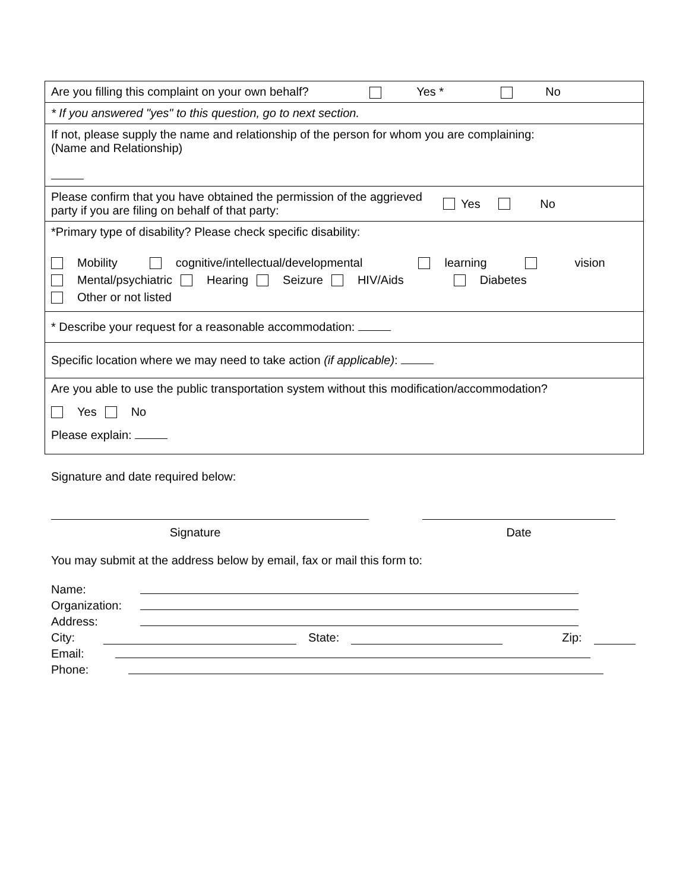| Are you filling this complaint on your own behalf? Yes * No |
| * If you answered "yes" to this question, go to next section. |
| If not, please supply the name and relationship of the person for whom you are complaining: (Name and Relationship) |
| Please confirm that you have obtained the permission of the aggrieved party if you are filing on behalf of that party: Yes No |
| *Primary type of disability? Please check specific disability: Mobility cognitive/intellectual/developmental learning vision Mental/psychiatric Hearing Seizure HIV/Aids Diabetes Other or not listed |
| * Describe your request for a reasonable accommodation: |
| Specific location where we may need to take action (if applicable) : |
| Are you able to use the public transportation system without this modification/accommodation? Yes No Please explain: |
Signature and date required below:
Signature Date
You may submit at the address below by email, fax or mail this form to:
Name:
Organization:
Address:
City: State: Zip:
Email:
Phone: